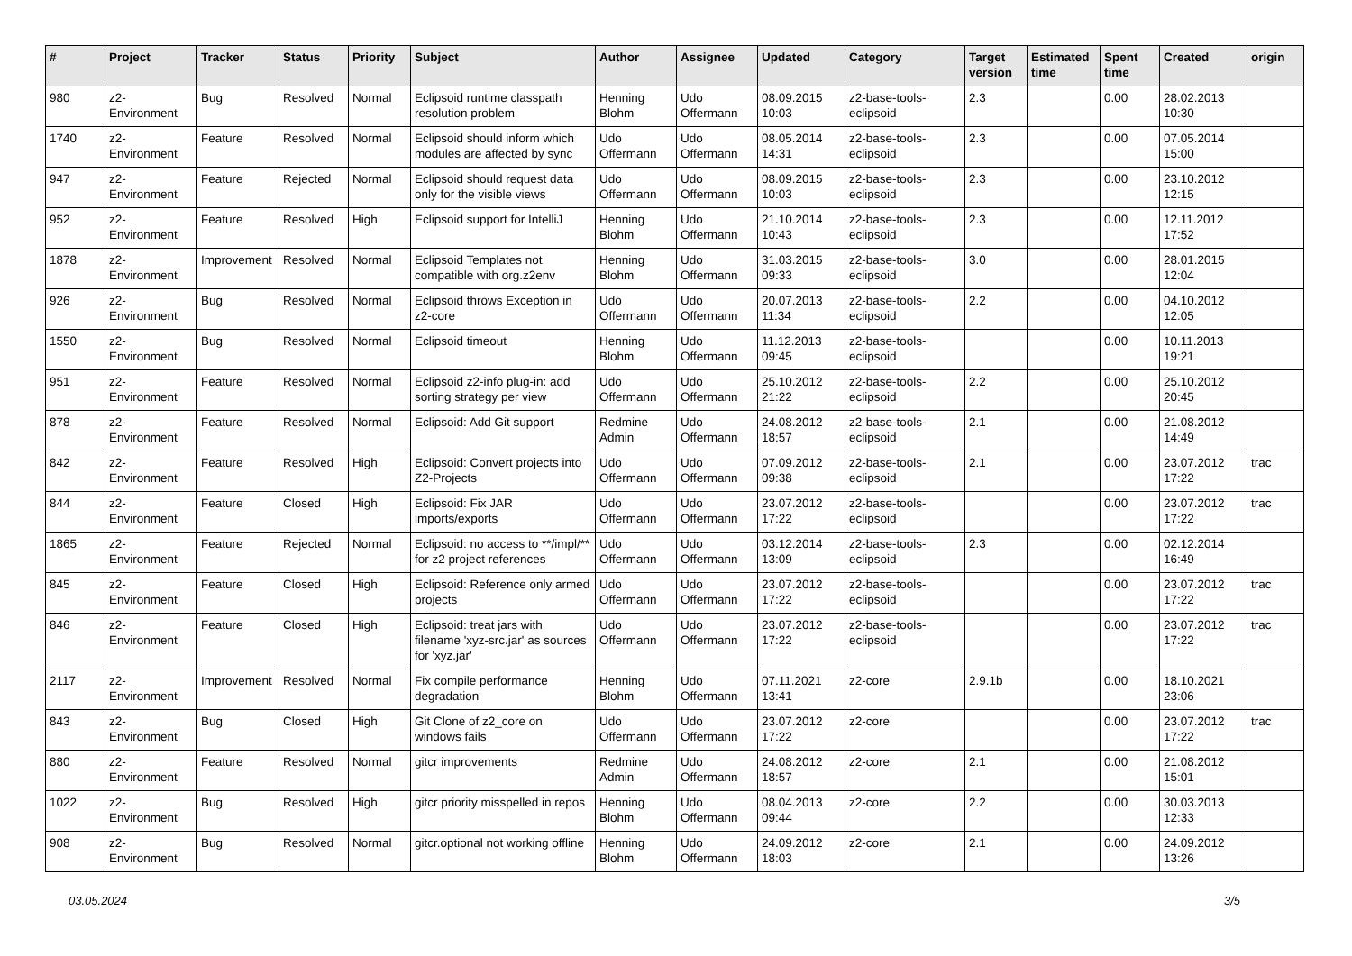| # | Project | Tracker | Status | Priority | Subject | Author | Assignee | Updated | Category | Target version | Estimated time | Spent time | Created | origin |
| --- | --- | --- | --- | --- | --- | --- | --- | --- | --- | --- | --- | --- | --- | --- |
| 980 | z2-Environment | Bug | Resolved | Normal | Eclipsoid runtime classpath resolution problem | Henning Blohm | Udo Offermann | 08.09.2015 10:03 | z2-base-tools-eclipsoid | 2.3 | | 0.00 | 28.02.2013 10:30 | |
| 1740 | z2-Environment | Feature | Resolved | Normal | Eclipsoid should inform which modules are affected by sync | Udo Offermann | Udo Offermann | 08.05.2014 14:31 | z2-base-tools-eclipsoid | 2.3 | | 0.00 | 07.05.2014 15:00 | |
| 947 | z2-Environment | Feature | Rejected | Normal | Eclipsoid should request data only for the visible views | Udo Offermann | Udo Offermann | 08.09.2015 10:03 | z2-base-tools-eclipsoid | 2.3 | | 0.00 | 23.10.2012 12:15 | |
| 952 | z2-Environment | Feature | Resolved | High | Eclipsoid support for IntelliJ | Henning Blohm | Udo Offermann | 21.10.2014 10:43 | z2-base-tools-eclipsoid | 2.3 | | 0.00 | 12.11.2012 17:52 | |
| 1878 | z2-Environment | Improvement | Resolved | Normal | Eclipsoid Templates not compatible with org.z2env | Henning Blohm | Udo Offermann | 31.03.2015 09:33 | z2-base-tools-eclipsoid | 3.0 | | 0.00 | 28.01.2015 12:04 | |
| 926 | z2-Environment | Bug | Resolved | Normal | Eclipsoid throws Exception in z2-core | Udo Offermann | Udo Offermann | 20.07.2013 11:34 | z2-base-tools-eclipsoid | 2.2 | | 0.00 | 04.10.2012 12:05 | |
| 1550 | z2-Environment | Bug | Resolved | Normal | Eclipsoid timeout | Henning Blohm | Udo Offermann | 11.12.2013 09:45 | z2-base-tools-eclipsoid | | | 0.00 | 10.11.2013 19:21 | |
| 951 | z2-Environment | Feature | Resolved | Normal | Eclipsoid z2-info plug-in: add sorting strategy per view | Udo Offermann | Udo Offermann | 25.10.2012 21:22 | z2-base-tools-eclipsoid | 2.2 | | 0.00 | 25.10.2012 20:45 | |
| 878 | z2-Environment | Feature | Resolved | Normal | Eclipsoid: Add Git support | Redmine Admin | Udo Offermann | 24.08.2012 18:57 | z2-base-tools-eclipsoid | 2.1 | | 0.00 | 21.08.2012 14:49 | |
| 842 | z2-Environment | Feature | Resolved | High | Eclipsoid: Convert projects into Z2-Projects | Udo Offermann | Udo Offermann | 07.09.2012 09:38 | z2-base-tools-eclipsoid | 2.1 | | 0.00 | 23.07.2012 17:22 | trac |
| 844 | z2-Environment | Feature | Closed | High | Eclipsoid: Fix JAR imports/exports | Udo Offermann | Udo Offermann | 23.07.2012 17:22 | z2-base-tools-eclipsoid | | | 0.00 | 23.07.2012 17:22 | trac |
| 1865 | z2-Environment | Feature | Rejected | Normal | Eclipsoid: no access to **/impl/** for z2 project references | Udo Offermann | Udo Offermann | 03.12.2014 13:09 | z2-base-tools-eclipsoid | 2.3 | | 0.00 | 02.12.2014 16:49 | |
| 845 | z2-Environment | Feature | Closed | High | Eclipsoid: Reference only armed projects | Udo Offermann | Udo Offermann | 23.07.2012 17:22 | z2-base-tools-eclipsoid | | | 0.00 | 23.07.2012 17:22 | trac |
| 846 | z2-Environment | Feature | Closed | High | Eclipsoid: treat jars with filename 'xyz-src.jar' as sources for 'xyz.jar' | Udo Offermann | Udo Offermann | 23.07.2012 17:22 | z2-base-tools-eclipsoid | | | 0.00 | 23.07.2012 17:22 | trac |
| 2117 | z2-Environment | Improvement | Resolved | Normal | Fix compile performance degradation | Henning Blohm | Udo Offermann | 07.11.2021 13:41 | z2-core | 2.9.1b | | 0.00 | 18.10.2021 23:06 | |
| 843 | z2-Environment | Bug | Closed | High | Git Clone of z2_core on windows fails | Udo Offermann | Udo Offermann | 23.07.2012 17:22 | z2-core | | | 0.00 | 23.07.2012 17:22 | trac |
| 880 | z2-Environment | Feature | Resolved | Normal | gitcr improvements | Redmine Admin | Udo Offermann | 24.08.2012 18:57 | z2-core | 2.1 | | 0.00 | 21.08.2012 15:01 | |
| 1022 | z2-Environment | Bug | Resolved | High | gitcr priority misspelled in repos | Henning Blohm | Udo Offermann | 08.04.2013 09:44 | z2-core | 2.2 | | 0.00 | 30.03.2013 12:33 | |
| 908 | z2-Environment | Bug | Resolved | Normal | gitcr.optional not working offline | Henning Blohm | Udo Offermann | 24.09.2012 18:03 | z2-core | 2.1 | | 0.00 | 24.09.2012 13:26 | |
03.05.2024 3/5